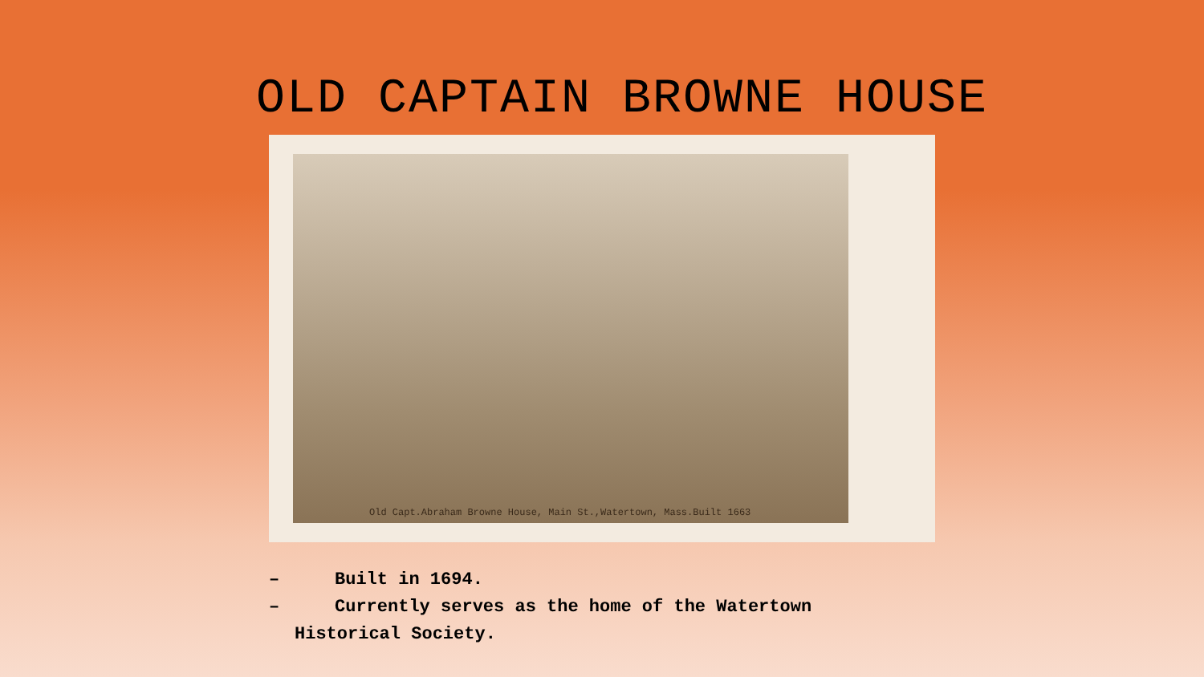OLD CAPTAIN BROWNE HOUSE
Old Capt.Abraham Browne House, Main St.,Watertown, Mass.Built 1663
– Built in 1694.
– Currently serves as the home of the Watertown
Historical Society.